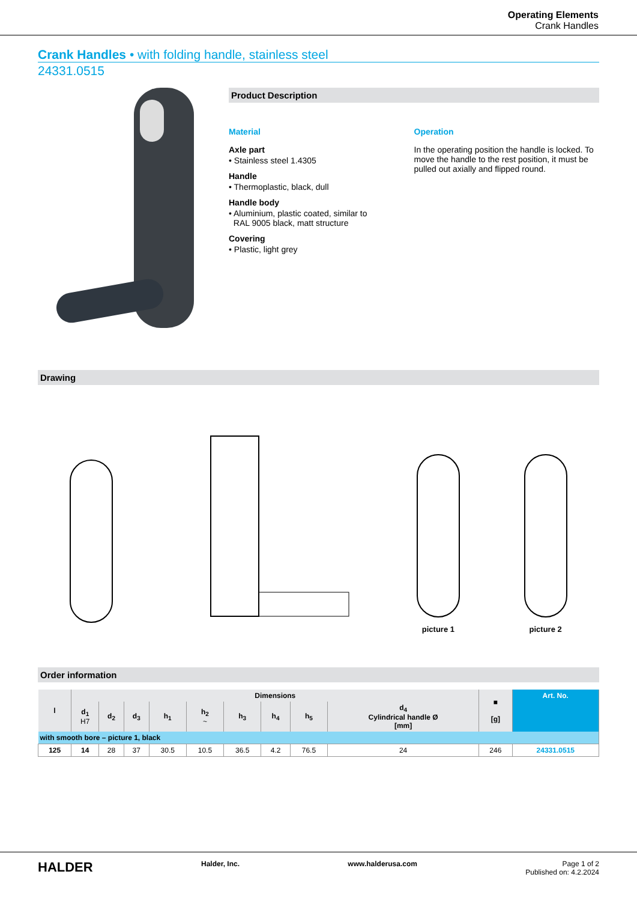Operating Elements
Crank Handles
Crank Handles • with folding handle, stainless steel
24331.0515
Product Description
Material
Axle part
• Stainless steel 1.4305
Handle
• Thermoplastic, black, dull
Handle body
• Aluminium, plastic coated, similar to
RAL 9005 black, matt structure
Covering
• Plastic, light grey
Operation
In the operating position the handle is locked. To move the handle to the rest position, it must be pulled out axially and flipped round.
Drawing
picture 1
picture 2
Order information
| l | Dimensions | | | | | | | | | ■ [g] | Art. No. |
| --- | --- | --- | --- | --- | --- | --- | --- | --- | --- | --- | --- |
| | d<sub>1</sub> H7 | d<sub>2</sub> | d<sub>3</sub> | h<sub>1</sub> | h<sub>2</sub> ~ | h<sub>3</sub> | h<sub>4</sub> | h<sub>5</sub> | d<sub>4</sub> Cylindrical handle Ø [mm] | | |
| with smooth bore – picture 1, black | | | | | | | | | | | |
| 125 | 14 | 28 | 37 | 30.5 | 10.5 | 36.5 | 4.2 | 76.5 | 24 | 246 | 24331.0515 |
HALDER Halder, Inc. www.halderusa.com Page 1 of 2
Published on: 4.2.2024